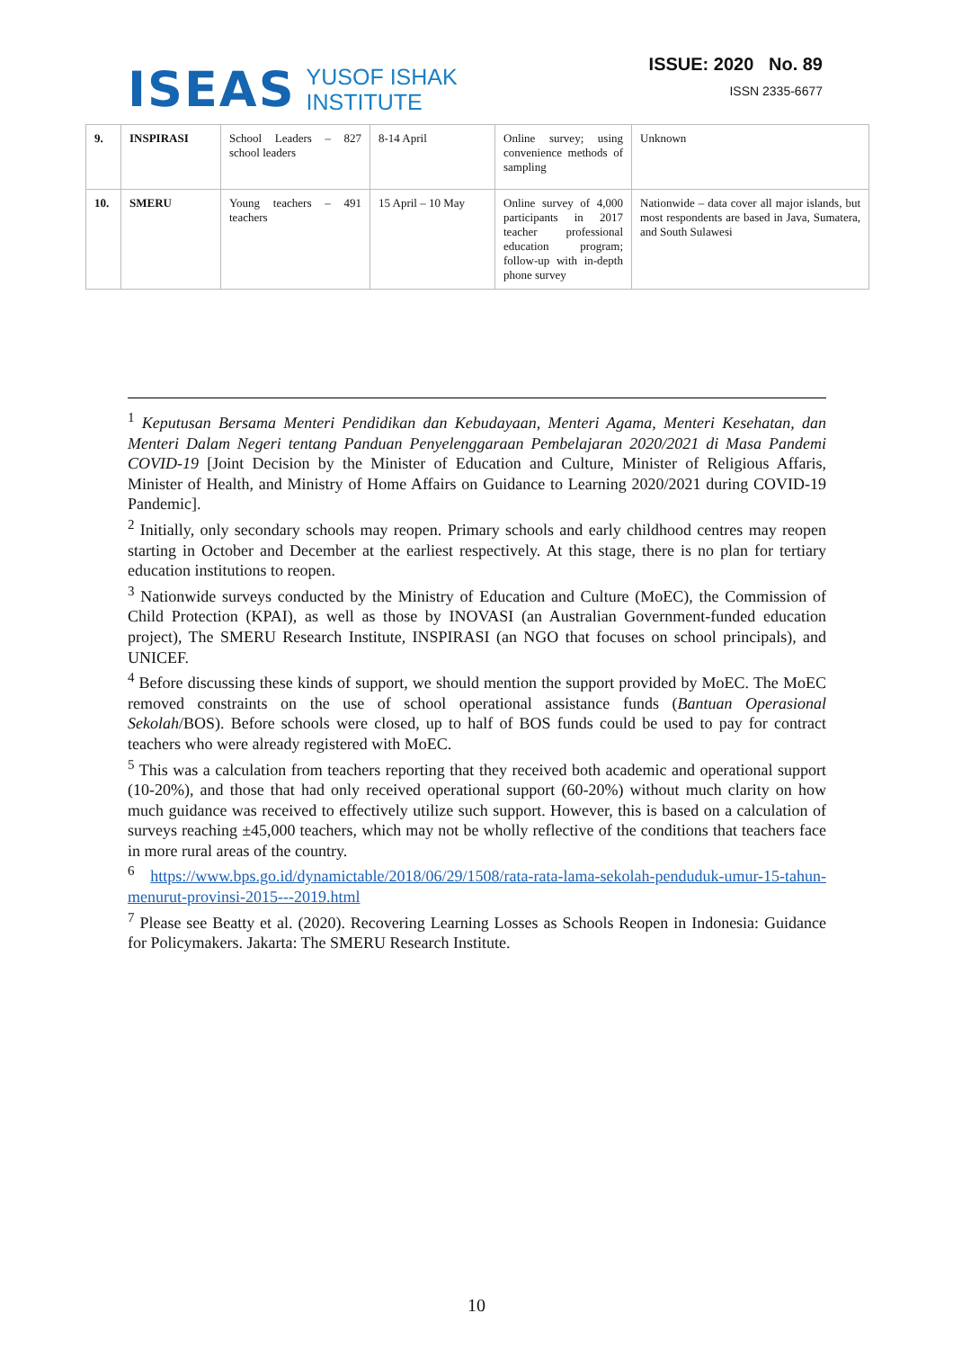ISEAS
YUSOF ISHAK
INSTITUTE
ISSUE: 2020 No. 89
ISSN 2335-6677
| 9. | INSPIRASI | School Leaders – 827 school leaders | 8-14 April | Online survey; using convenience methods of sampling | Unknown |
| 10. | SMERU | Young teachers – 491 teachers | 15 April – 10 May | Online survey of 4,000 participants in 2017 teacher professional education program; follow-up with in-depth phone survey | Nationwide – data cover all major islands, but most respondents are based in Java, Sumatera, and South Sulawesi |
<sup>1</sup> Keputusan Bersama Menteri Pendidikan dan Kebudayaan, Menteri Agama, Menteri Kesehatan, dan Menteri Dalam Negeri tentang Panduan Penyelenggaraan Pembelajaran 2020/2021 di Masa Pandemi COVID-19 [Joint Decision by the Minister of Education and Culture, Minister of Religious Affaris, Minister of Health, and Ministry of Home Affairs on Guidance to Learning 2020/2021 during COVID-19 Pandemic].
<sup>2</sup> Initially, only secondary schools may reopen. Primary schools and early childhood centres may reopen starting in October and December at the earliest respectively. At this stage, there is no plan for tertiary education institutions to reopen.
<sup>3</sup> Nationwide surveys conducted by the Ministry of Education and Culture (MoEC), the Commission of Child Protection (KPAI), as well as those by INOVASI (an Australian Government-funded education project), The SMERU Research Institute, INSPIRASI (an NGO that focuses on school principals), and UNICEF.
<sup>4</sup> Before discussing these kinds of support, we should mention the support provided by MoEC. The MoEC removed constraints on the use of school operational assistance funds (Bantuan Operasional Sekolah/BOS). Before schools were closed, up to half of BOS funds could be used to pay for contract teachers who were already registered with MoEC.
<sup>5</sup> This was a calculation from teachers reporting that they received both academic and operational support (10-20%), and those that had only received operational support (60-20%) without much clarity on how much guidance was received to effectively utilize such support. However, this is based on a calculation of surveys reaching ±45,000 teachers, which may not be wholly reflective of the conditions that teachers face in more rural areas of the country.
<sup>6</sup> https://www.bps.go.id/dynamictable/2018/06/29/1508/rata-rata-lama-sekolah-penduduk-umur-15-tahun-menurut-provinsi-2015---2019.html
<sup>7</sup> Please see Beatty et al. (2020). Recovering Learning Losses as Schools Reopen in Indonesia: Guidance for Policymakers. Jakarta: The SMERU Research Institute.
10